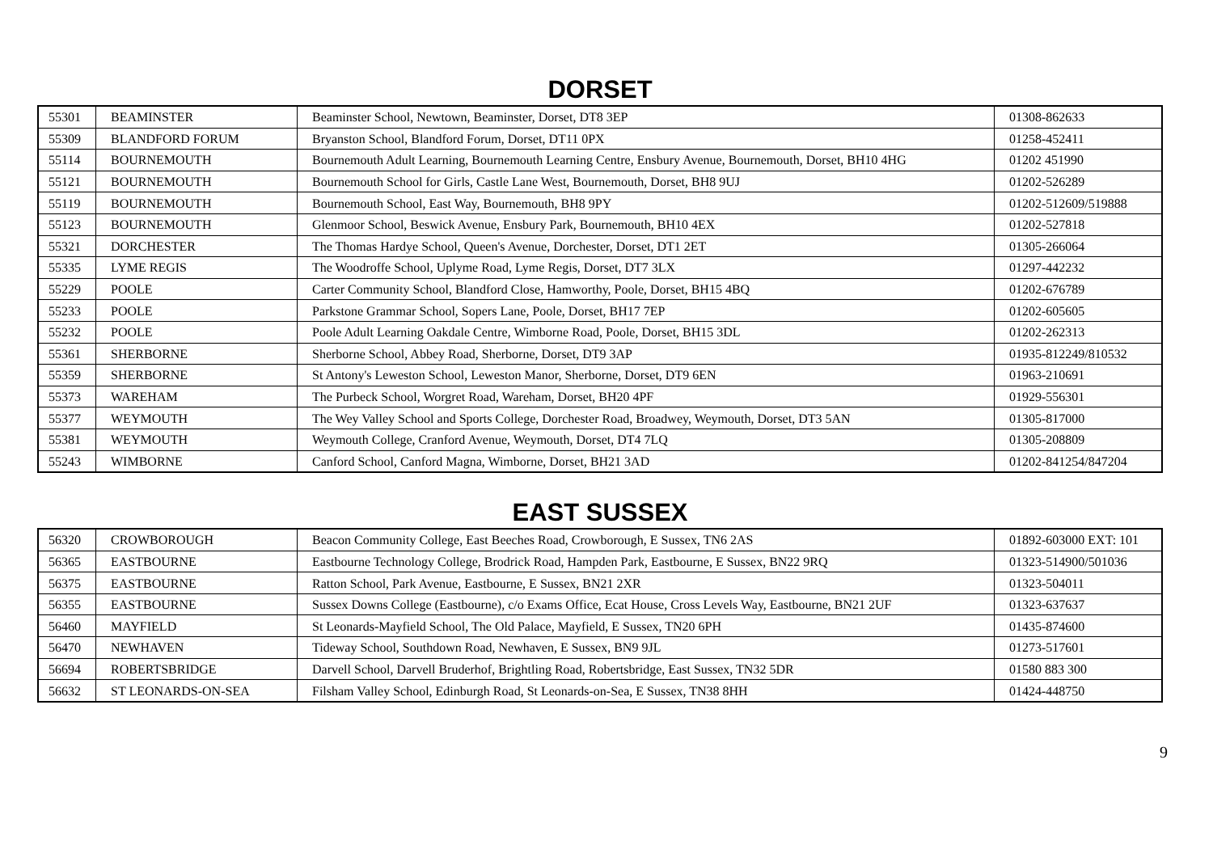DORSET
| 55301 | BEAMINSTER | Beaminster School, Newtown, Beaminster, Dorset, DT8 3EP | 01308-862633 |
| 55309 | BLANDFORD FORUM | Bryanston School, Blandford Forum, Dorset, DT11 0PX | 01258-452411 |
| 55114 | BOURNEMOUTH | Bournemouth Adult Learning, Bournemouth Learning Centre, Ensbury Avenue, Bournemouth, Dorset, BH10 4HG | 01202 451990 |
| 55121 | BOURNEMOUTH | Bournemouth School for Girls, Castle Lane West, Bournemouth, Dorset, BH8 9UJ | 01202-526289 |
| 55119 | BOURNEMOUTH | Bournemouth School, East Way, Bournemouth, BH8 9PY | 01202-512609/519888 |
| 55123 | BOURNEMOUTH | Glenmoor School, Beswick Avenue, Ensbury Park, Bournemouth, BH10 4EX | 01202-527818 |
| 55321 | DORCHESTER | The Thomas Hardye School, Queen's Avenue, Dorchester, Dorset, DT1 2ET | 01305-266064 |
| 55335 | LYME REGIS | The Woodroffe School, Uplyme Road, Lyme Regis, Dorset, DT7 3LX | 01297-442232 |
| 55229 | POOLE | Carter Community School, Blandford Close, Hamworthy, Poole, Dorset, BH15 4BQ | 01202-676789 |
| 55233 | POOLE | Parkstone Grammar School, Sopers Lane, Poole, Dorset, BH17 7EP | 01202-605605 |
| 55232 | POOLE | Poole Adult Learning Oakdale Centre, Wimborne Road, Poole, Dorset, BH15 3DL | 01202-262313 |
| 55361 | SHERBORNE | Sherborne School, Abbey Road, Sherborne, Dorset, DT9 3AP | 01935-812249/810532 |
| 55359 | SHERBORNE | St Antony's Leweston School, Leweston Manor, Sherborne, Dorset, DT9 6EN | 01963-210691 |
| 55373 | WAREHAM | The Purbeck School, Worgret Road, Wareham, Dorset, BH20 4PF | 01929-556301 |
| 55377 | WEYMOUTH | The Wey Valley School and Sports College, Dorchester Road, Broadwey, Weymouth, Dorset, DT3 5AN | 01305-817000 |
| 55381 | WEYMOUTH | Weymouth College, Cranford Avenue, Weymouth, Dorset, DT4 7LQ | 01305-208809 |
| 55243 | WIMBORNE | Canford School, Canford Magna, Wimborne, Dorset, BH21 3AD | 01202-841254/847204 |
EAST SUSSEX
| 56320 | CROWBOROUGH | Beacon Community College, East Beeches Road, Crowborough, E Sussex, TN6 2AS | 01892-603000 EXT: 101 |
| 56365 | EASTBOURNE | Eastbourne Technology College, Brodrick Road, Hampden Park, Eastbourne, E Sussex, BN22 9RQ | 01323-514900/501036 |
| 56375 | EASTBOURNE | Ratton School, Park Avenue, Eastbourne, E Sussex, BN21 2XR | 01323-504011 |
| 56355 | EASTBOURNE | Sussex Downs College (Eastbourne), c/o Exams Office, Ecat House, Cross Levels Way, Eastbourne, BN21 2UF | 01323-637637 |
| 56460 | MAYFIELD | St Leonards-Mayfield School, The Old Palace, Mayfield, E Sussex, TN20 6PH | 01435-874600 |
| 56470 | NEWHAVEN | Tideway School, Southdown Road, Newhaven, E Sussex, BN9 9JL | 01273-517601 |
| 56694 | ROBERTSBRIDGE | Darvell School, Darvell Bruderhof, Brightling Road, Robertsbridge, East Sussex, TN32 5DR | 01580 883 300 |
| 56632 | ST LEONARDS-ON-SEA | Filsham Valley School, Edinburgh Road, St Leonards-on-Sea, E Sussex, TN38 8HH | 01424-448750 |
9